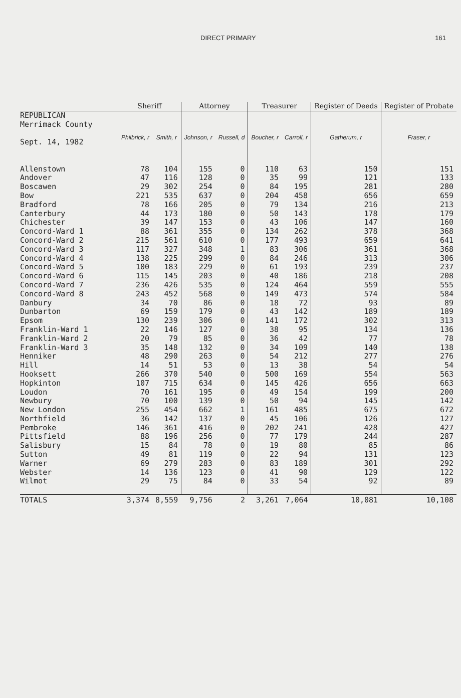DIRECT PRIMARY 161
| | Sheriff | | Attorney | | Treasurer | | Register of Deeds | Register of Probate |
| --- | --- | --- | --- | --- | --- | --- | --- | --- |
| REPUBLICAN Merrimack County Sept. 14, 1982 | Philbrick, r | Smith, r | Johnson, r | Russell, d | Boucher, r | Carroll, r | Gatherum, r | Fraser, r |
| Allenstown | 78 | 104 | 155 | 0 | 110 | 63 | 150 | 151 |
| Andover | 47 | 116 | 128 | 0 | 35 | 99 | 121 | 133 |
| Boscawen | 29 | 302 | 254 | 0 | 84 | 195 | 281 | 280 |
| Bow | 221 | 535 | 637 | 0 | 204 | 458 | 656 | 659 |
| Bradford | 78 | 166 | 205 | 0 | 79 | 134 | 216 | 213 |
| Canterbury | 44 | 173 | 180 | 0 | 50 | 143 | 178 | 179 |
| Chichester | 39 | 147 | 153 | 0 | 43 | 106 | 147 | 160 |
| Concord-Ward 1 | 88 | 361 | 355 | 0 | 134 | 262 | 378 | 368 |
| Concord-Ward 2 | 215 | 561 | 610 | 0 | 177 | 493 | 659 | 641 |
| Concord-Ward 3 | 117 | 327 | 348 | 1 | 83 | 306 | 361 | 368 |
| Concord-Ward 4 | 138 | 225 | 299 | 0 | 84 | 246 | 313 | 306 |
| Concord-Ward 5 | 100 | 183 | 229 | 0 | 61 | 193 | 239 | 237 |
| Concord-Ward 6 | 115 | 145 | 203 | 0 | 40 | 186 | 218 | 208 |
| Concord-Ward 7 | 236 | 426 | 535 | 0 | 124 | 464 | 559 | 555 |
| Concord-Ward 8 | 243 | 452 | 568 | 0 | 149 | 473 | 574 | 584 |
| Danbury | 34 | 70 | 86 | 0 | 18 | 72 | 93 | 89 |
| Dunbarton | 69 | 159 | 179 | 0 | 43 | 142 | 189 | 189 |
| Epsom | 130 | 239 | 306 | 0 | 141 | 172 | 302 | 313 |
| Franklin-Ward 1 | 22 | 146 | 127 | 0 | 38 | 95 | 134 | 136 |
| Franklin-Ward 2 | 20 | 79 | 85 | 0 | 36 | 42 | 77 | 78 |
| Franklin-Ward 3 | 35 | 148 | 132 | 0 | 34 | 109 | 140 | 138 |
| Henniker | 48 | 290 | 263 | 0 | 54 | 212 | 277 | 276 |
| Hill | 14 | 51 | 53 | 0 | 13 | 38 | 54 | 54 |
| Hooksett | 266 | 370 | 540 | 0 | 500 | 169 | 554 | 563 |
| Hopkinton | 107 | 715 | 634 | 0 | 145 | 426 | 656 | 663 |
| Loudon | 70 | 161 | 195 | 0 | 49 | 154 | 199 | 200 |
| Newbury | 70 | 100 | 139 | 0 | 50 | 94 | 145 | 142 |
| New London | 255 | 454 | 662 | 1 | 161 | 485 | 675 | 672 |
| Northfield | 36 | 142 | 137 | 0 | 45 | 106 | 126 | 127 |
| Pembroke | 146 | 361 | 416 | 0 | 202 | 241 | 428 | 427 |
| Pittsfield | 88 | 196 | 256 | 0 | 77 | 179 | 244 | 287 |
| Salisbury | 15 | 84 | 78 | 0 | 19 | 80 | 85 | 86 |
| Sutton | 49 | 81 | 119 | 0 | 22 | 94 | 131 | 123 |
| Warner | 69 | 279 | 283 | 0 | 83 | 189 | 301 | 292 |
| Webster | 14 | 136 | 123 | 0 | 41 | 90 | 129 | 122 |
| Wilmot | 29 | 75 | 84 | 0 | 33 | 54 | 92 | 89 |
| TOTALS | 3,374 | 8,559 | 9,756 | 2 | 3,261 | 7,064 | 10,081 | 10,108 |